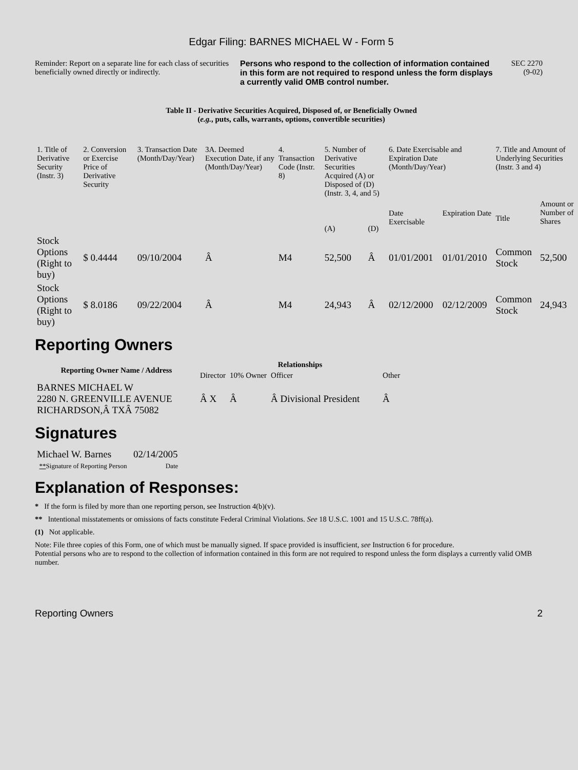Edgar Filing: BARNES MICHAEL W - Form 5
Reminder: Report on a separate line for each class of securities beneficially owned directly or indirectly.
Persons who respond to the collection of information contained in this form are not required to respond unless the form displays a currently valid OMB control number.
SEC 2270
(9-02)
Table II - Derivative Securities Acquired, Disposed of, or Beneficially Owned
(e.g., puts, calls, warrants, options, convertible securities)
| 1. Title of Derivative Security (Instr. 3) | 2. Conversion or Exercise Price of Derivative Security | 3. Transaction Date (Month/Day/Year) | 3A. Deemed Execution Date, if any (Month/Day/Year) | 4. Transaction Code (Instr. 8) | 5. Number of Derivative Securities Acquired (A) or Disposed of (D) (Instr. 3, 4, and 5) | | 6. Date Exercisable and Expiration Date (Month/Day/Year) | | 7. Title and Amount of Underlying Securities (Instr. 3 and 4) | |
| --- | --- | --- | --- | --- | --- | --- | --- | --- | --- | --- |
| | | | | | (A) | (D) | Date Exercisable | Expiration Date | Title | Amount or Number of Shares |
| Stock Options (Right to buy) | $ 0.4444 | 09/10/2004 | Â | M4 | 52,500 | Â | 01/01/2001 | 01/01/2010 | Common Stock | 52,500 |
| Stock Options (Right to buy) | $ 8.0186 | 09/22/2004 | Â | M4 | 24,943 | Â | 02/12/2000 | 02/12/2009 | Common Stock | 24,943 |
Reporting Owners
| Reporting Owner Name / Address | Relationships | | | |
| --- | --- | --- | --- | --- |
| | Director | 10% Owner | Officer | Other |
| BARNES MICHAEL W 2280 N. GREENVILLE AVENUE RICHARDSON,Â TXÂ 75082 | Â X | Â | Â Divisional President | Â |
Signatures
| Michael W. Barnes | 02/14/2005 |
| ** Signature of Reporting Person | Date |
Explanation of Responses:
* If the form is filed by more than one reporting person, see Instruction 4(b)(v).
** Intentional misstatements or omissions of facts constitute Federal Criminal Violations. See 18 U.S.C. 1001 and 15 U.S.C. 78ff(a).
(1) Not applicable.
Note: File three copies of this Form, one of which must be manually signed. If space provided is insufficient, see Instruction 6 for procedure.
Potential persons who are to respond to the collection of information contained in this form are not required to respond unless the form displays a currently valid OMB number.
Reporting Owners 2